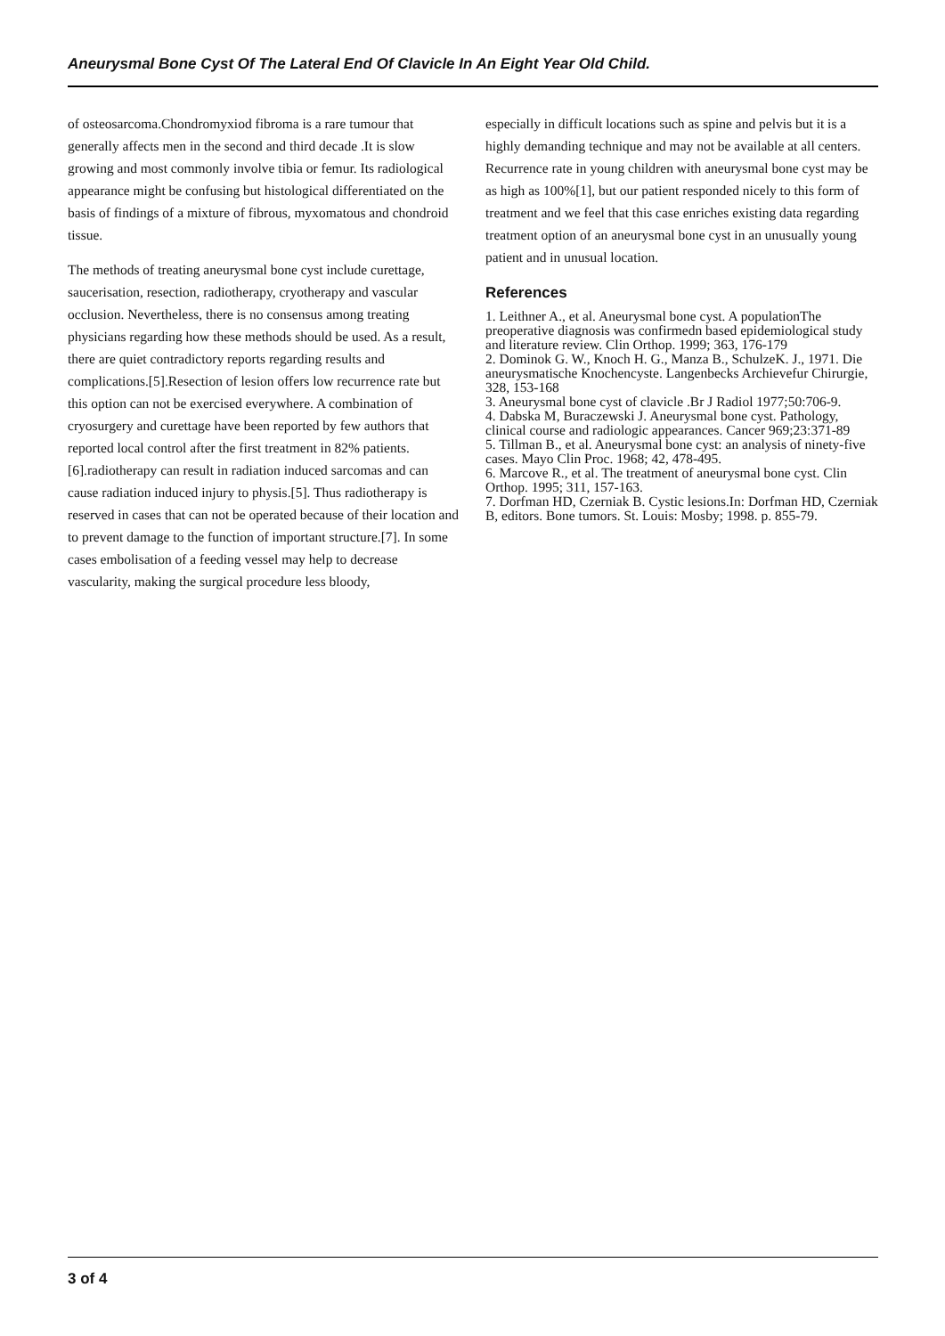Aneurysmal Bone Cyst Of The Lateral End Of Clavicle In An Eight Year Old Child.
of osteosarcoma.Chondromyxiod fibroma is a rare tumour that generally affects men in the second and third decade .It is slow growing and most commonly involve tibia or femur. Its radiological appearance might be confusing but histological differentiated on the basis of findings of a mixture of fibrous, myxomatous and chondroid tissue.
The methods of treating aneurysmal bone cyst include curettage, saucerisation, resection, radiotherapy, cryotherapy and vascular occlusion. Nevertheless, there is no consensus among treating physicians regarding how these methods should be used. As a result, there are quiet contradictory reports regarding results and complications.[5].Resection of lesion offers low recurrence rate but this option can not be exercised everywhere. A combination of cryosurgery and curettage have been reported by few authors that reported local control after the first treatment in 82% patients.[6].radiotherapy can result in radiation induced sarcomas and can cause radiation induced injury to physis.[5]. Thus radiotherapy is reserved in cases that can not be operated because of their location and to prevent damage to the function of important structure.[7]. In some cases embolisation of a feeding vessel may help to decrease vascularity, making the surgical procedure less bloody,
especially in difficult locations such as spine and pelvis but it is a highly demanding technique and may not be available at all centers. Recurrence rate in young children with aneurysmal bone cyst may be as high as 100%[1], but our patient responded nicely to this form of treatment and we feel that this case enriches existing data regarding treatment option of an aneurysmal bone cyst in an unusually young patient and in unusual location.
References
1. Leithner A., et al. Aneurysmal bone cyst. A populationThe preoperative diagnosis was confirmedn based epidemiological study and literature review. Clin Orthop. 1999; 363, 176-179
2. Dominok G. W., Knoch H. G., Manza B., SchulzeK. J., 1971. Die aneurysmatische Knochencyste. Langenbecks Archievefur Chirurgie, 328, 153-168
3. Aneurysmal bone cyst of clavicle .Br J Radiol 1977;50:706-9.
4. Dabska M, Buraczewski J. Aneurysmal bone cyst. Pathology, clinical course and radiologic appearances. Cancer 969;23:371-89
5. Tillman B., et al. Aneurysmal bone cyst: an analysis of ninety-five cases. Mayo Clin Proc. 1968; 42, 478-495.
6. Marcove R., et al. The treatment of aneurysmal bone cyst. Clin Orthop. 1995; 311, 157-163.
7. Dorfman HD, Czerniak B. Cystic lesions.In: Dorfman HD, Czerniak B, editors. Bone tumors. St. Louis: Mosby; 1998. p. 855-79.
3 of 4